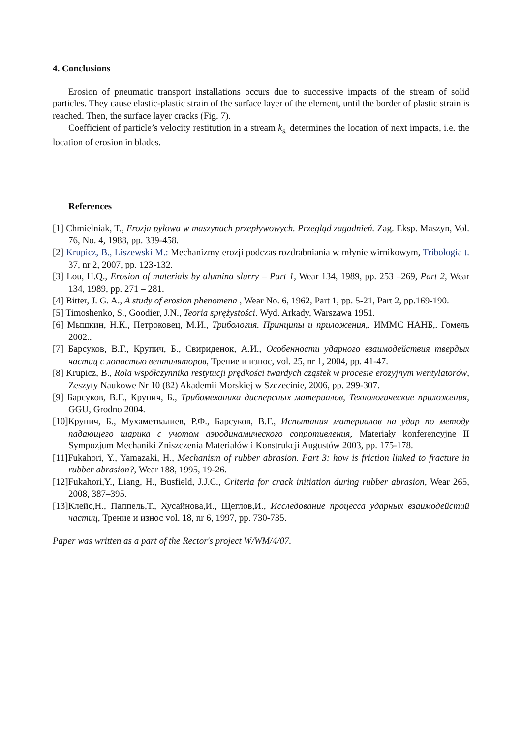4. Conclusions
Erosion of pneumatic transport installations occurs due to successive impacts of the stream of solid particles. They cause elastic-plastic strain of the surface layer of the element, until the border of plastic strain is reached. Then, the surface layer cracks (Fig. 7).
Coefficient of particle’s velocity restitution in a stream k<sub>s.</sub> determines the location of next impacts, i.e. the location of erosion in blades.
References
[1] Chmielniak, T., Erozja pyłowa w maszynach przepływowych. Przegląd zagadnień. Zag. Eksp. Maszyn, Vol. 76, No. 4, 1988, pp. 339-458.
[2] Krupicz, B., Liszewski M.: Mechanizmy erozji podczas rozdrabniania w młynie wirnikowym, Tribologia t. 37, nr 2, 2007, pp. 123-132.
[3] Lou, H.Q., Erosion of materials by alumina slurry – Part 1, Wear 134, 1989, pp. 253 –269, Part 2, Wear 134, 1989, pp. 271 – 281.
[4] Bitter, J. G. A., A study of erosion phenomena , Wear No. 6, 1962, Part 1, pp. 5-21, Part 2, pp.169-190.
[5] Timoshenko, S., Goodier, J.N., Teoria sprężystości. Wyd. Arkady, Warszawa 1951.
[6] Мышкин, Н.К., Петроковец, М.И., Трибология. Принципы и приложения,. ИММС НАНБ,. Гомель 2002..
[7] Барсуков, В.Г., Крупич, Б., Свириденок, А.И., Особенности ударного взаимодействия твердых частиц с лопастью вентиляторов, Трение и износ, vol. 25, nr 1, 2004, pp. 41-47.
[8] Krupicz, B., Rola współczynnika restytucji prędkości twardych cząstek w procesie erozyjnym wentylatorów, Zeszyty Naukowe Nr 10 (82) Akademii Morskiej w Szczecinie, 2006, pp. 299-307.
[9] Барсуков, В.Г., Крупич, Б., Трибомеханика дисперсных материалов, Технологические приложения, GGU, Grodno 2004.
[10]Крупич, Б., Мухаметвалиев, Р.Ф., Барсуков, В.Г., Испытания материалов на удар по методу падающего шарика с учотом аэродинамического сопротивления, Materiały konferencyjne II Sympozjum Mechaniki Zniszczenia Materiałów i Konstrukcji Augustów 2003, pp. 175-178.
[11]Fukahori, Y., Yamazaki, H., Mechanism of rubber abrasion. Part 3: how is friction linked to fracture in rubber abrasion?, Wear 188, 1995, 19-26.
[12]Fukahori,Y., Liang, H., Busfield, J.J.C., Criteria for crack initiation during rubber abrasion, Wear 265, 2008, 387–395.
[13]Клейс,Н., Паппель,Т., Хусайнова,И., Щеглов,И., Исследование процесса ударных взаимодейстий частиц, Трение и износ vol. 18, nr 6, 1997, pp. 730-735.
Paper was written as a part of the Rector's project W/WM/4/07.